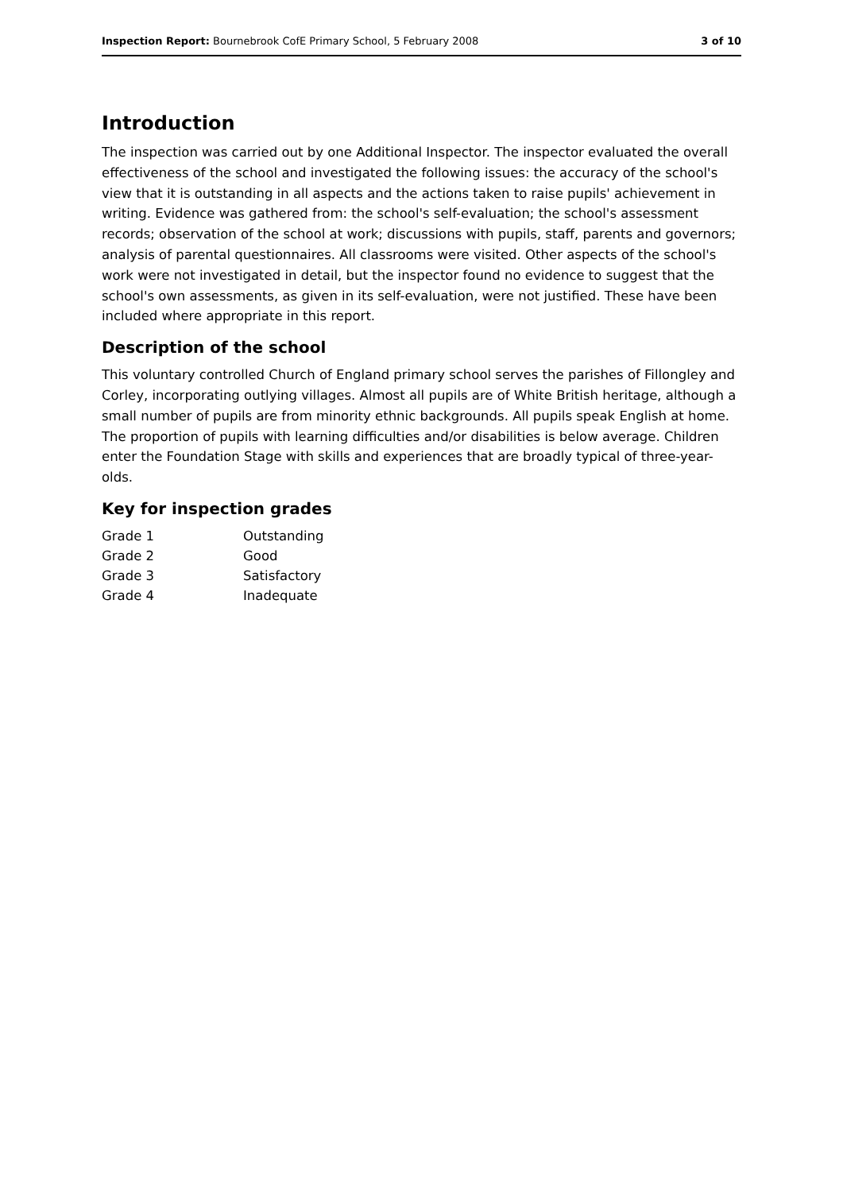Inspection Report: Bournebrook CofE Primary School, 5 February 2008 3 of 10
Introduction
The inspection was carried out by one Additional Inspector. The inspector evaluated the overall effectiveness of the school and investigated the following issues: the accuracy of the school's view that it is outstanding in all aspects and the actions taken to raise pupils' achievement in writing. Evidence was gathered from: the school's self-evaluation; the school's assessment records; observation of the school at work; discussions with pupils, staff, parents and governors; analysis of parental questionnaires. All classrooms were visited. Other aspects of the school's work were not investigated in detail, but the inspector found no evidence to suggest that the school's own assessments, as given in its self-evaluation, were not justified. These have been included where appropriate in this report.
Description of the school
This voluntary controlled Church of England primary school serves the parishes of Fillongley and Corley, incorporating outlying villages. Almost all pupils are of White British heritage, although a small number of pupils are from minority ethnic backgrounds. All pupils speak English at home. The proportion of pupils with learning difficulties and/or disabilities is below average. Children enter the Foundation Stage with skills and experiences that are broadly typical of three-year-olds.
Key for inspection grades
| Grade 1 | Outstanding |
| Grade 2 | Good |
| Grade 3 | Satisfactory |
| Grade 4 | Inadequate |